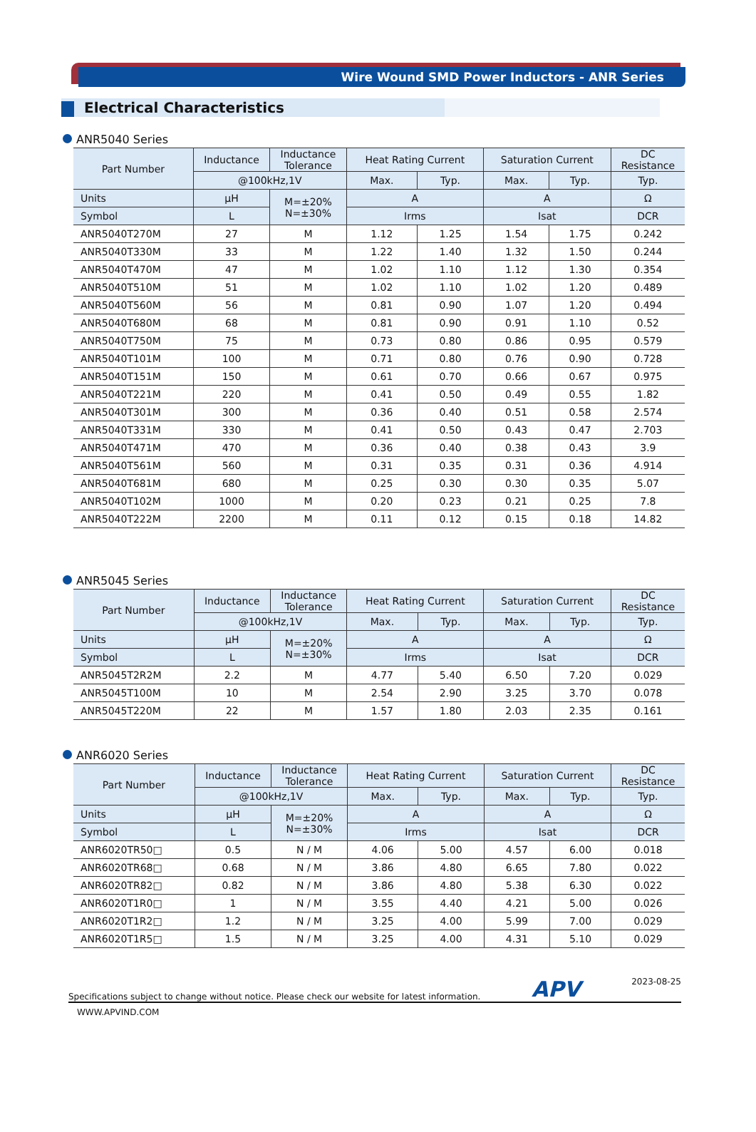Wire Wound SMD Power Inductors - ANR Series
Electrical Characteristics
ANR5040 Series
| Part Number | Inductance | Inductance Tolerance | Heat Rating Current | | Saturation Current | | DC Resistance |
| --- | --- | --- | --- | --- | --- | --- | --- |
| | @100kHz,1V | | Max. | Typ. | Max. | Typ. | Typ. |
| Units | μH | M=±20% N=±30% | A | | A | | Ω |
| Symbol | L | | Irms | | Isat | | DCR |
| ANR5040T270M | 27 | M | 1.12 | 1.25 | 1.54 | 1.75 | 0.242 |
| ANR5040T330M | 33 | M | 1.22 | 1.40 | 1.32 | 1.50 | 0.244 |
| ANR5040T470M | 47 | M | 1.02 | 1.10 | 1.12 | 1.30 | 0.354 |
| ANR5040T510M | 51 | M | 1.02 | 1.10 | 1.02 | 1.20 | 0.489 |
| ANR5040T560M | 56 | M | 0.81 | 0.90 | 1.07 | 1.20 | 0.494 |
| ANR5040T680M | 68 | M | 0.81 | 0.90 | 0.91 | 1.10 | 0.52 |
| ANR5040T750M | 75 | M | 0.73 | 0.80 | 0.86 | 0.95 | 0.579 |
| ANR5040T101M | 100 | M | 0.71 | 0.80 | 0.76 | 0.90 | 0.728 |
| ANR5040T151M | 150 | M | 0.61 | 0.70 | 0.66 | 0.67 | 0.975 |
| ANR5040T221M | 220 | M | 0.41 | 0.50 | 0.49 | 0.55 | 1.82 |
| ANR5040T301M | 300 | M | 0.36 | 0.40 | 0.51 | 0.58 | 2.574 |
| ANR5040T331M | 330 | M | 0.41 | 0.50 | 0.43 | 0.47 | 2.703 |
| ANR5040T471M | 470 | M | 0.36 | 0.40 | 0.38 | 0.43 | 3.9 |
| ANR5040T561M | 560 | M | 0.31 | 0.35 | 0.31 | 0.36 | 4.914 |
| ANR5040T681M | 680 | M | 0.25 | 0.30 | 0.30 | 0.35 | 5.07 |
| ANR5040T102M | 1000 | M | 0.20 | 0.23 | 0.21 | 0.25 | 7.8 |
| ANR5040T222M | 2200 | M | 0.11 | 0.12 | 0.15 | 0.18 | 14.82 |
ANR5045 Series
| Part Number | Inductance | Inductance Tolerance | Heat Rating Current | | Saturation Current | | DC Resistance |
| --- | --- | --- | --- | --- | --- | --- | --- |
| | @100kHz,1V | | Max. | Typ. | Max. | Typ. | Typ. |
| Units | μH | M=±20% N=±30% | A | | A | | Ω |
| Symbol | L | | Irms | | Isat | | DCR |
| ANR5045T2R2M | 2.2 | M | 4.77 | 5.40 | 6.50 | 7.20 | 0.029 |
| ANR5045T100M | 10 | M | 2.54 | 2.90 | 3.25 | 3.70 | 0.078 |
| ANR5045T220M | 22 | M | 1.57 | 1.80 | 2.03 | 2.35 | 0.161 |
ANR6020 Series
| Part Number | Inductance | Inductance Tolerance | Heat Rating Current | | Saturation Current | | DC Resistance |
| --- | --- | --- | --- | --- | --- | --- | --- |
| | @100kHz,1V | | Max. | Typ. | Max. | Typ. | Typ. |
| Units | μH | M=±20% N=±30% | A | | A | | Ω |
| Symbol | L | | Irms | | Isat | | DCR |
| ANR6020TR50□ | 0.5 | N / M | 4.06 | 5.00 | 4.57 | 6.00 | 0.018 |
| ANR6020TR68□ | 0.68 | N / M | 3.86 | 4.80 | 6.65 | 7.80 | 0.022 |
| ANR6020TR82□ | 0.82 | N / M | 3.86 | 4.80 | 5.38 | 6.30 | 0.022 |
| ANR6020T1R0□ | 1 | N / M | 3.55 | 4.40 | 4.21 | 5.00 | 0.026 |
| ANR6020T1R2□ | 1.2 | N / M | 3.25 | 4.00 | 5.99 | 7.00 | 0.029 |
| ANR6020T1R5□ | 1.5 | N / M | 3.25 | 4.00 | 4.31 | 5.10 | 0.029 |
Specifications subject to change without notice. Please check our website for latest information. APV 2023-08-25
WWW.APVIND.COM